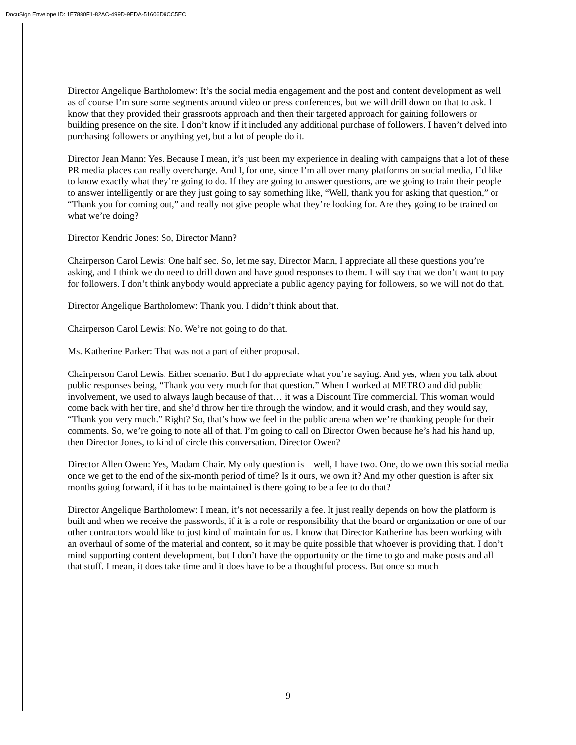DocuSign Envelope ID: 1E7880F1-82AC-499D-9EDA-51606D9CC5EC
Director Angelique Bartholomew: It’s the social media engagement and the post and content development as well as of course I’m sure some segments around video or press conferences, but we will drill down on that to ask. I know that they provided their grassroots approach and then their targeted approach for gaining followers or building presence on the site. I don’t know if it included any additional purchase of followers. I haven’t delved into purchasing followers or anything yet, but a lot of people do it.
Director Jean Mann: Yes. Because I mean, it’s just been my experience in dealing with campaigns that a lot of these PR media places can really overcharge. And I, for one, since I’m all over many platforms on social media, I’d like to know exactly what they’re going to do. If they are going to answer questions, are we going to train their people to answer intelligently or are they just going to say something like, “Well, thank you for asking that question,” or “Thank you for coming out,” and really not give people what they’re looking for. Are they going to be trained on what we’re doing?
Director Kendric Jones: So, Director Mann?
Chairperson Carol Lewis: One half sec. So, let me say, Director Mann, I appreciate all these questions you’re asking, and I think we do need to drill down and have good responses to them. I will say that we don’t want to pay for followers. I don’t think anybody would appreciate a public agency paying for followers, so we will not do that.
Director Angelique Bartholomew: Thank you. I didn’t think about that.
Chairperson Carol Lewis: No. We’re not going to do that.
Ms. Katherine Parker: That was not a part of either proposal.
Chairperson Carol Lewis: Either scenario. But I do appreciate what you’re saying. And yes, when you talk about public responses being, “Thank you very much for that question.” When I worked at METRO and did public involvement, we used to always laugh because of that… it was a Discount Tire commercial. This woman would come back with her tire, and she’d throw her tire through the window, and it would crash, and they would say, “Thank you very much.” Right? So, that’s how we feel in the public arena when we’re thanking people for their comments. So, we’re going to note all of that. I’m going to call on Director Owen because he’s had his hand up, then Director Jones, to kind of circle this conversation. Director Owen?
Director Allen Owen: Yes, Madam Chair. My only question is—well, I have two. One, do we own this social media once we get to the end of the six-month period of time? Is it ours, we own it? And my other question is after six months going forward, if it has to be maintained is there going to be a fee to do that?
Director Angelique Bartholomew: I mean, it’s not necessarily a fee. It just really depends on how the platform is built and when we receive the passwords, if it is a role or responsibility that the board or organization or one of our other contractors would like to just kind of maintain for us. I know that Director Katherine has been working with an overhaul of some of the material and content, so it may be quite possible that whoever is providing that. I don’t mind supporting content development, but I don’t have the opportunity or the time to go and make posts and all that stuff. I mean, it does take time and it does have to be a thoughtful process. But once so much
9